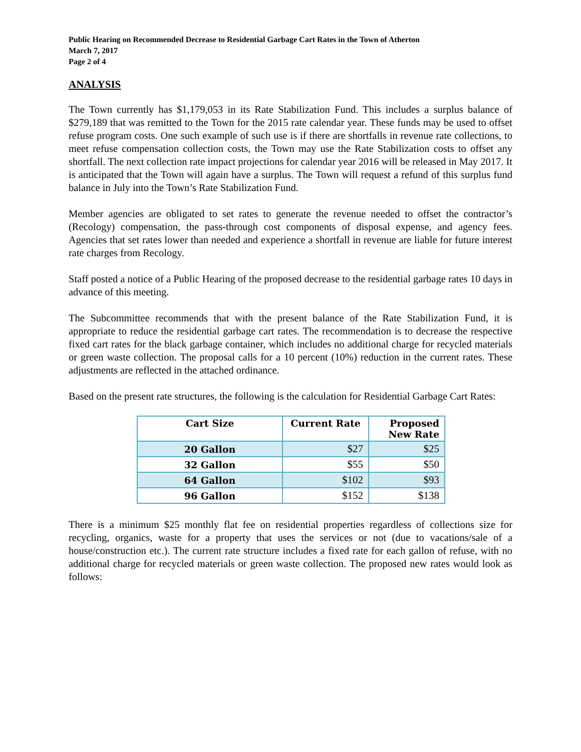Public Hearing on Recommended Decrease to Residential Garbage Cart Rates in the Town of Atherton
March 7, 2017
Page 2 of 4
ANALYSIS
The Town currently has $1,179,053 in its Rate Stabilization Fund. This includes a surplus balance of $279,189 that was remitted to the Town for the 2015 rate calendar year. These funds may be used to offset refuse program costs. One such example of such use is if there are shortfalls in revenue rate collections, to meet refuse compensation collection costs, the Town may use the Rate Stabilization costs to offset any shortfall. The next collection rate impact projections for calendar year 2016 will be released in May 2017. It is anticipated that the Town will again have a surplus. The Town will request a refund of this surplus fund balance in July into the Town’s Rate Stabilization Fund.
Member agencies are obligated to set rates to generate the revenue needed to offset the contractor’s (Recology) compensation, the pass-through cost components of disposal expense, and agency fees. Agencies that set rates lower than needed and experience a shortfall in revenue are liable for future interest rate charges from Recology.
Staff posted a notice of a Public Hearing of the proposed decrease to the residential garbage rates 10 days in advance of this meeting.
The Subcommittee recommends that with the present balance of the Rate Stabilization Fund, it is appropriate to reduce the residential garbage cart rates. The recommendation is to decrease the respective fixed cart rates for the black garbage container, which includes no additional charge for recycled materials or green waste collection. The proposal calls for a 10 percent (10%) reduction in the current rates. These adjustments are reflected in the attached ordinance.
Based on the present rate structures, the following is the calculation for Residential Garbage Cart Rates:
| Cart Size | Current Rate | Proposed New Rate |
| --- | --- | --- |
| 20 Gallon | $27 | $25 |
| 32 Gallon | $55 | $50 |
| 64 Gallon | $102 | $93 |
| 96 Gallon | $152 | $138 |
There is a minimum $25 monthly flat fee on residential properties regardless of collections size for recycling, organics, waste for a property that uses the services or not (due to vacations/sale of a house/construction etc.). The current rate structure includes a fixed rate for each gallon of refuse, with no additional charge for recycled materials or green waste collection. The proposed new rates would look as follows: